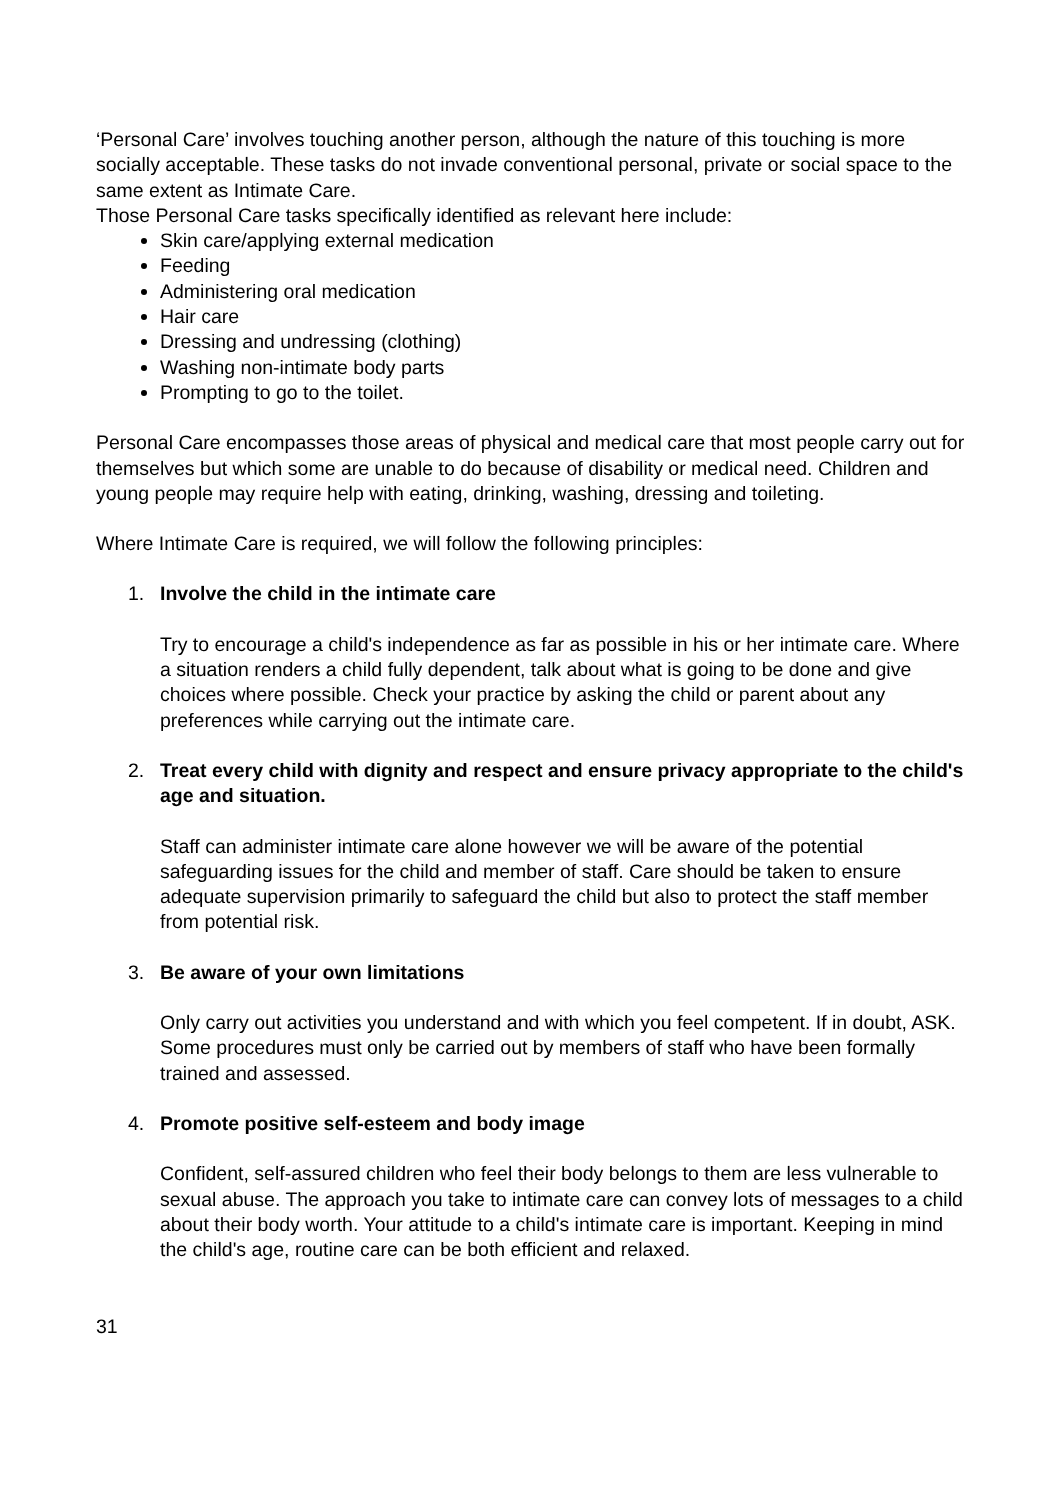‘Personal Care’ involves touching another person, although the nature of this touching is more socially acceptable. These tasks do not invade conventional personal, private or social space to the same extent as Intimate Care.
Those Personal Care tasks specifically identified as relevant here include:
Skin care/applying external medication
Feeding
Administering oral medication
Hair care
Dressing and undressing (clothing)
Washing non-intimate body parts
Prompting to go to the toilet.
Personal Care encompasses those areas of physical and medical care that most people carry out for themselves but which some are unable to do because of disability or medical need. Children and young people may require help with eating, drinking, washing, dressing and toileting.
Where Intimate Care is required, we will follow the following principles:
1. Involve the child in the intimate care
Try to encourage a child's independence as far as possible in his or her intimate care. Where a situation renders a child fully dependent, talk about what is going to be done and give choices where possible. Check your practice by asking the child or parent about any preferences while carrying out the intimate care.
2. Treat every child with dignity and respect and ensure privacy appropriate to the child's age and situation.
Staff can administer intimate care alone however we will be aware of the potential safeguarding issues for the child and member of staff. Care should be taken to ensure adequate supervision primarily to safeguard the child but also to protect the staff member from potential risk.
3. Be aware of your own limitations
Only carry out activities you understand and with which you feel competent. If in doubt, ASK. Some procedures must only be carried out by members of staff who have been formally trained and assessed.
4. Promote positive self-esteem and body image
Confident, self-assured children who feel their body belongs to them are less vulnerable to sexual abuse. The approach you take to intimate care can convey lots of messages to a child about their body worth. Your attitude to a child's intimate care is important. Keeping in mind the child's age, routine care can be both efficient and relaxed.
31